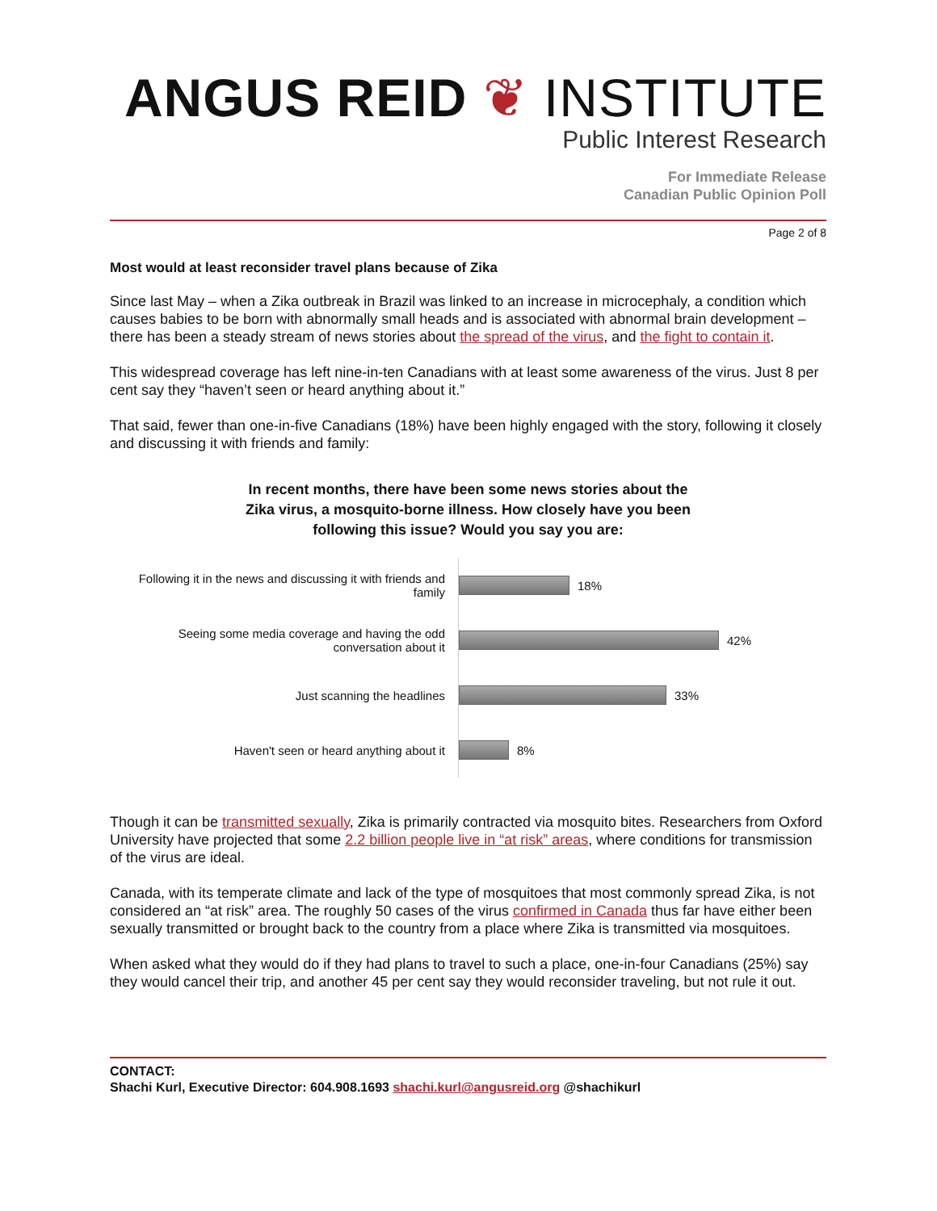ANGUS REID ❦ INSTITUTE
Public Interest Research
For Immediate Release
Canadian Public Opinion Poll
Page 2 of 8
Most would at least reconsider travel plans because of Zika
Since last May – when a Zika outbreak in Brazil was linked to an increase in microcephaly, a condition which causes babies to be born with abnormally small heads and is associated with abnormal brain development – there has been a steady stream of news stories about the spread of the virus, and the fight to contain it.
This widespread coverage has left nine-in-ten Canadians with at least some awareness of the virus. Just 8 per cent say they “haven’t seen or heard anything about it.”
That said, fewer than one-in-five Canadians (18%) have been highly engaged with the story, following it closely and discussing it with friends and family:
In recent months, there have been some news stories about the Zika virus, a mosquito-borne illness. How closely have you been following this issue? Would you say you are:
Following it in the news and discussing it with friends and family
18%
Seeing some media coverage and having the odd conversation about it
42%
Just scanning the headlines
33%
Haven't seen or heard anything about it
8%
Though it can be transmitted sexually, Zika is primarily contracted via mosquito bites. Researchers from Oxford University have projected that some 2.2 billion people live in “at risk” areas, where conditions for transmission of the virus are ideal.
Canada, with its temperate climate and lack of the type of mosquitoes that most commonly spread Zika, is not considered an “at risk” area. The roughly 50 cases of the virus confirmed in Canada thus far have either been sexually transmitted or brought back to the country from a place where Zika is transmitted via mosquitoes.
When asked what they would do if they had plans to travel to such a place, one-in-four Canadians (25%) say they would cancel their trip, and another 45 per cent say they would reconsider traveling, but not rule it out.
CONTACT:
Shachi Kurl, Executive Director: 604.908.1693 shachi.kurl@angusreid.org @shachikurl